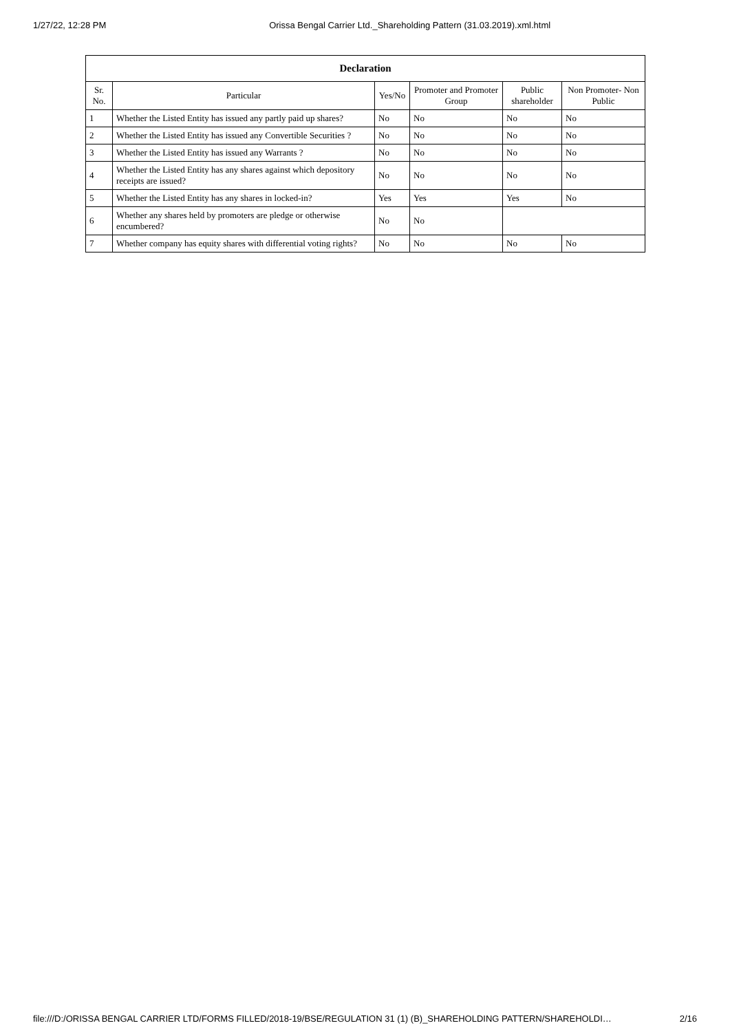1/27/22, 12:28 PM Orissa Bengal Carrier Ltd._Shareholding Pattern (31.03.2019).xml.html
| Declaration | | | | | |
| --- | --- | --- | --- | --- | --- |
| Sr. No. | Particular | Yes/No | Promoter and Promoter Group | Public shareholder | Non Promoter- Non Public |
| 1 | Whether the Listed Entity has issued any partly paid up shares? | No | No | No | No |
| 2 | Whether the Listed Entity has issued any Convertible Securities ? | No | No | No | No |
| 3 | Whether the Listed Entity has issued any Warrants ? | No | No | No | No |
| 4 | Whether the Listed Entity has any shares against which depository receipts are issued? | No | No | No | No |
| 5 | Whether the Listed Entity has any shares in locked-in? | Yes | Yes | Yes | No |
| 6 | Whether any shares held by promoters are pledge or otherwise encumbered? | No | No | | |
| 7 | Whether company has equity shares with differential voting rights? | No | No | No | No |
file:///D:/ORISSA BENGAL CARRIER LTD/FORMS FILLED/2018-19/BSE/REGULATION 31 (1) (B)_SHAREHOLDING PATTERN/SHAREHOLDI… 2/16